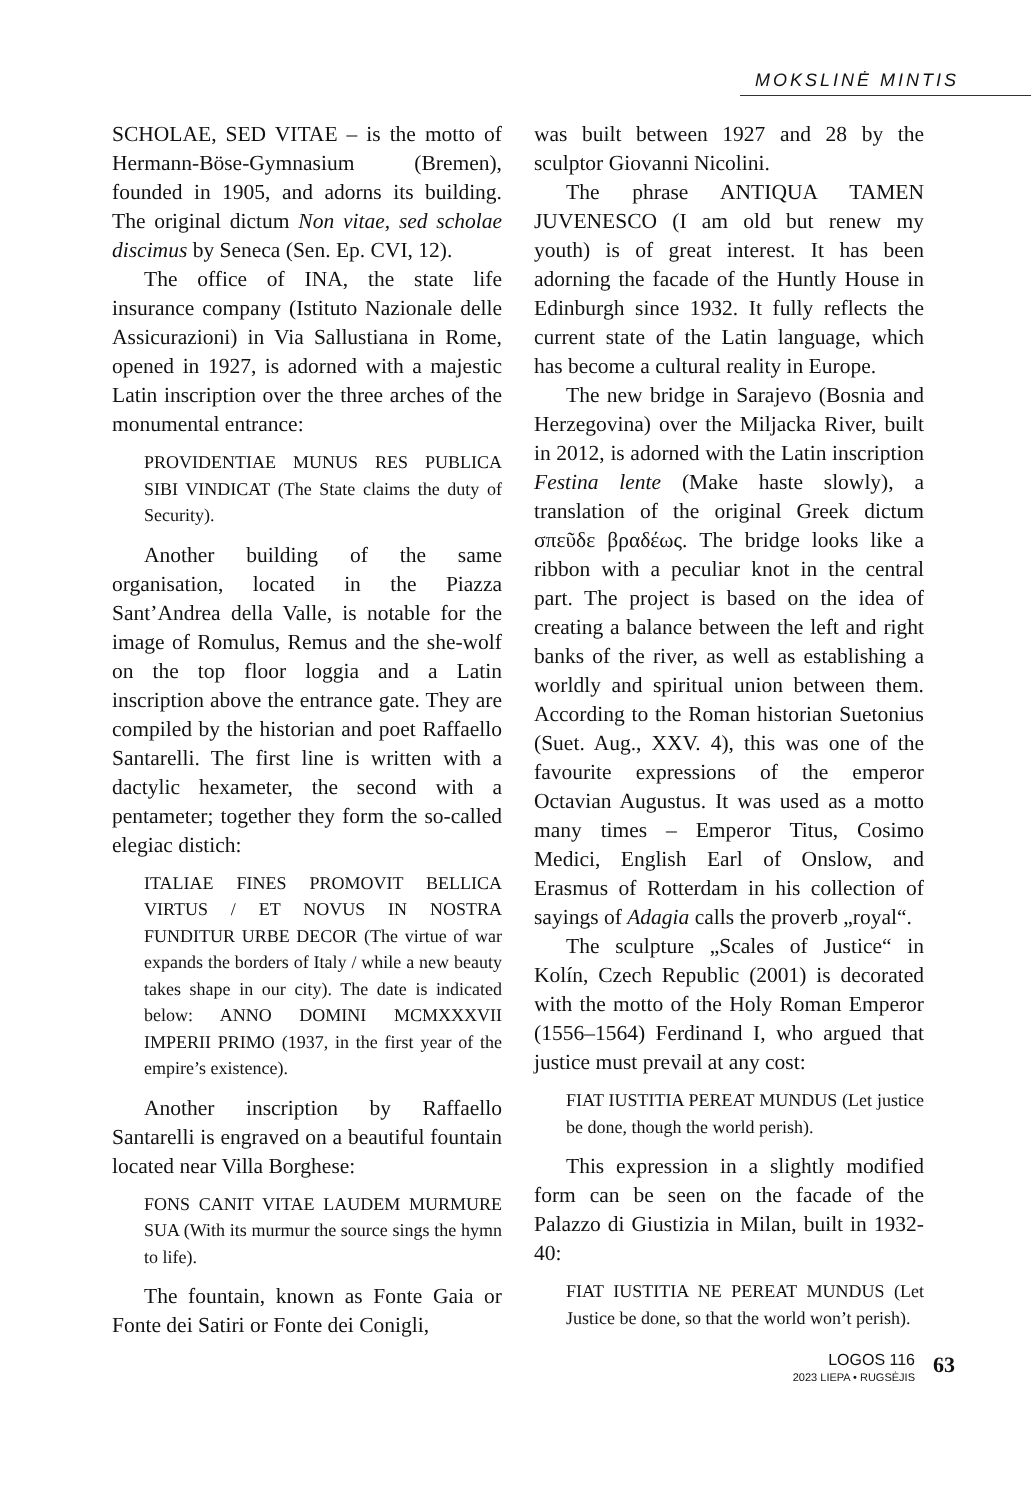MOKSLINĖ MINTIS
SCHOLAE, SED VITAE – is the motto of Hermann-Böse-Gymnasium (Bremen), founded in 1905, and adorns its building. The original dictum Non vitae, sed scholae discimus by Seneca (Sen. Ep. CVI, 12).
The office of INA, the state life insurance company (Istituto Nazionale delle Assicurazioni) in Via Sallustiana in Rome, opened in 1927, is adorned with a majestic Latin inscription over the three arches of the monumental entrance:
PROVIDENTIAE MUNUS RES PUBLICA SIBI VINDICAT (The State claims the duty of Security).
Another building of the same organisation, located in the Piazza Sant’Andrea della Valle, is notable for the image of Romulus, Remus and the she-wolf on the top floor loggia and a Latin inscription above the entrance gate. They are compiled by the historian and poet Raffaello Santarelli. The first line is written with a dactylic hexameter, the second with a pentameter; together they form the so-called elegiac distich:
ITALIAE FINES PROMOVIT BELLICA VIRTUS / ET NOVUS IN NOSTRA FUNDITUR URBE DECOR (The virtue of war expands the borders of Italy / while a new beauty takes shape in our city). The date is indicated below: ANNO DOMINI MCMXXXVII IMPERII PRIMO (1937, in the first year of the empire’s existence).
Another inscription by Raffaello Santarelli is engraved on a beautiful fountain located near Villa Borghese:
FONS CANIT VITAE LAUDEM MURMURE SUA (With its murmur the source sings the hymn to life).
The fountain, known as Fonte Gaia or Fonte dei Satiri or Fonte dei Conigli,
was built between 1927 and 28 by the sculptor Giovanni Nicolini.
The phrase ANTIQUA TAMEN JUVENESCO (I am old but renew my youth) is of great interest. It has been adorning the facade of the Huntly House in Edinburgh since 1932. It fully reflects the current state of the Latin language, which has become a cultural reality in Europe.
The new bridge in Sarajevo (Bosnia and Herzegovina) over the Miljacka River, built in 2012, is adorned with the Latin inscription Festina lente (Make haste slowly), a translation of the original Greek dictum σπεῦδε βραδέως. The bridge looks like a ribbon with a peculiar knot in the central part. The project is based on the idea of creating a balance between the left and right banks of the river, as well as establishing a worldly and spiritual union between them. According to the Roman historian Suetonius (Suet. Aug., XXV. 4), this was one of the favourite expressions of the emperor Octavian Augustus. It was used as a motto many times – Emperor Titus, Cosimo Medici, English Earl of Onslow, and Erasmus of Rotterdam in his collection of sayings of Adagia calls the proverb „royal“.
The sculpture „Scales of Justice“ in Kolín, Czech Republic (2001) is decorated with the motto of the Holy Roman Emperor (1556–1564) Ferdinand I, who argued that justice must prevail at any cost:
FIAT IUSTITIA PEREAT MUNDUS (Let justice be done, though the world perish).
This expression in a slightly modified form can be seen on the facade of the Palazzo di Giustizia in Milan, built in 1932-40:
FIAT IUSTITIA NE PEREAT MUNDUS (Let Justice be done, so that the world won’t perish).
LOGOS 116
2023 LIEPA • RUGSĖJIS
63